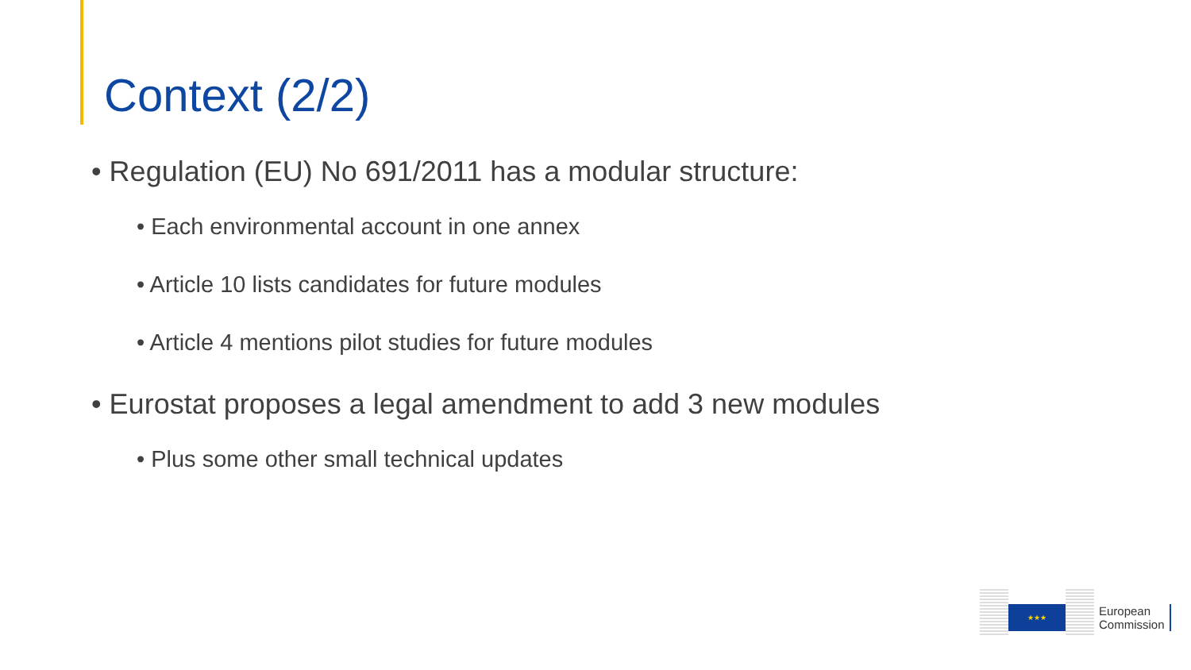Context (2/2)
• Regulation (EU) No 691/2011 has a modular structure:
• Each environmental account in one annex
• Article 10 lists candidates for future modules
• Article 4 mentions pilot studies for future modules
• Eurostat proposes a legal amendment to add 3 new modules
• Plus some other small technical updates
★★★
European
Commission